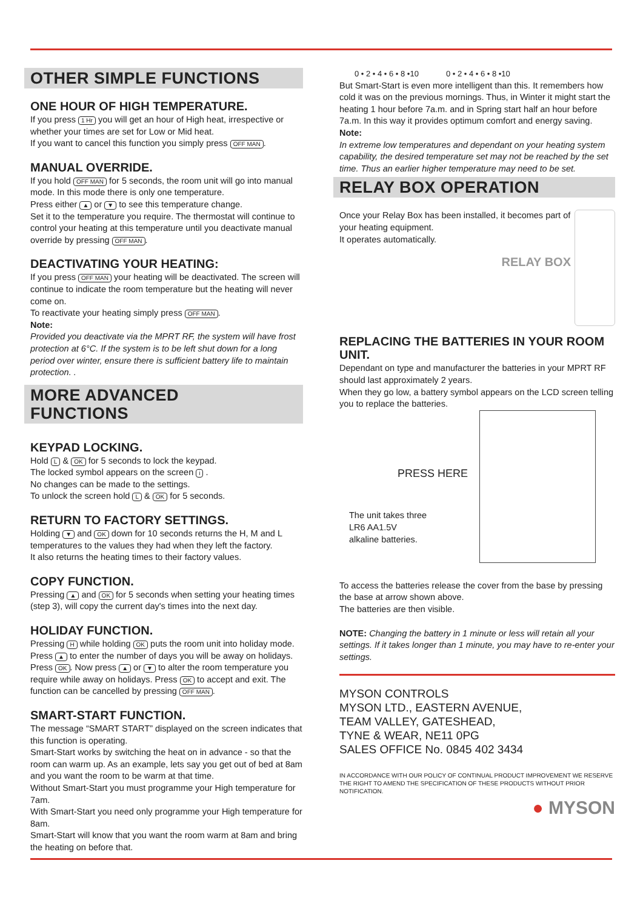OTHER SIMPLE FUNCTIONS
ONE HOUR OF HIGH TEMPERATURE.
If you press 1 Hr you will get an hour of High heat, irrespective or whether your times are set for Low or Mid heat.
If you want to cancel this function you simply press OFF MAN.
MANUAL OVERRIDE.
If you hold OFF MAN for 5 seconds, the room unit will go into manual mode. In this mode there is only one temperature.
Press either ▲ or ▼ to see this temperature change.
Set it to the temperature you require. The thermostat will continue to control your heating at this temperature until you deactivate manual override by pressing OFF MAN.
DEACTIVATING YOUR HEATING:
If you press OFF MAN your heating will be deactivated. The screen will continue to indicate the room temperature but the heating will never come on.
To reactivate your heating simply press OFF MAN.
Note:
Provided you deactivate via the MPRT RF, the system will have frost protection at 6°C. If the system is to be left shut down for a long period over winter, ensure there is sufficient battery life to maintain protection. .
MORE ADVANCED
FUNCTIONS
KEYPAD LOCKING.
Hold L & OK for 5 seconds to lock the keypad.
The locked symbol appears on the screen i .
No changes can be made to the settings.
To unlock the screen hold L & OK for 5 seconds.
RETURN TO FACTORY SETTINGS.
Holding ▼ and OK down for 10 seconds returns the H, M and L temperatures to the values they had when they left the factory.
It also returns the heating times to their factory values.
COPY FUNCTION.
Pressing ▲ and OK for 5 seconds when setting your heating times (step 3), will copy the current day's times into the next day.
HOLIDAY FUNCTION.
Pressing H while holding OK puts the room unit into holiday mode. Press ▲ to enter the number of days you will be away on holidays. Press OK. Now press ▲ or ▼ to alter the room temperature you require while away on holidays. Press OK to accept and exit. The function can be cancelled by pressing OFF MAN.
SMART-START FUNCTION.
The message “SMART START” displayed on the screen indicates that this function is operating.
Smart-Start works by switching the heat on in advance - so that the room can warm up. As an example, lets say you get out of bed at 8am and you want the room to be warm at that time.
Without Smart-Start you must programme your High temperature for 7am.
With Smart-Start you need only programme your High temperature for 8am.
Smart-Start will know that you want the room warm at 8am and bring the heating on before that.
0 • 2 • 4 • 6 • 8 •10 0 • 2 • 4 • 6 • 8 •10
But Smart-Start is even more intelligent than this. It remembers how cold it was on the previous mornings. Thus, in Winter it might start the heating 1 hour before 7a.m. and in Spring start half an hour before 7a.m. In this way it provides optimum comfort and energy saving.
Note:
In extreme low temperatures and dependant on your heating system capability, the desired temperature set may not be reached by the set time. Thus an earlier higher temperature may need to be set.
RELAY BOX OPERATION
Once your Relay Box has been installed, it becomes part of your heating equipment.
It operates automatically.
RELAY BOX
REPLACING THE BATTERIES IN YOUR ROOM UNIT.
Dependant on type and manufacturer the batteries in your MPRT RF should last approximately 2 years.
When they go low, a battery symbol appears on the LCD screen telling you to replace the batteries.
PRESS HERE
The unit takes three
LR6 AA1.5V
alkaline batteries.
To access the batteries release the cover from the base by pressing the base at arrow shown above.
The batteries are then visible.
NOTE: Changing the battery in 1 minute or less will retain all your settings. If it takes longer than 1 minute, you may have to re-enter your settings.
MYSON CONTROLS
MYSON LTD., EASTERN AVENUE,
TEAM VALLEY, GATESHEAD,
TYNE & WEAR, NE11 0PG
SALES OFFICE No. 0845 402 3434
IN ACCORDANCE WITH OUR POLICY OF CONTINUAL PRODUCT IMPROVEMENT WE RESERVE THE RIGHT TO AMEND THE SPECIFICATION OF THESE PRODUCTS WITHOUT PRIOR NOTIFICATION.
● MYSON